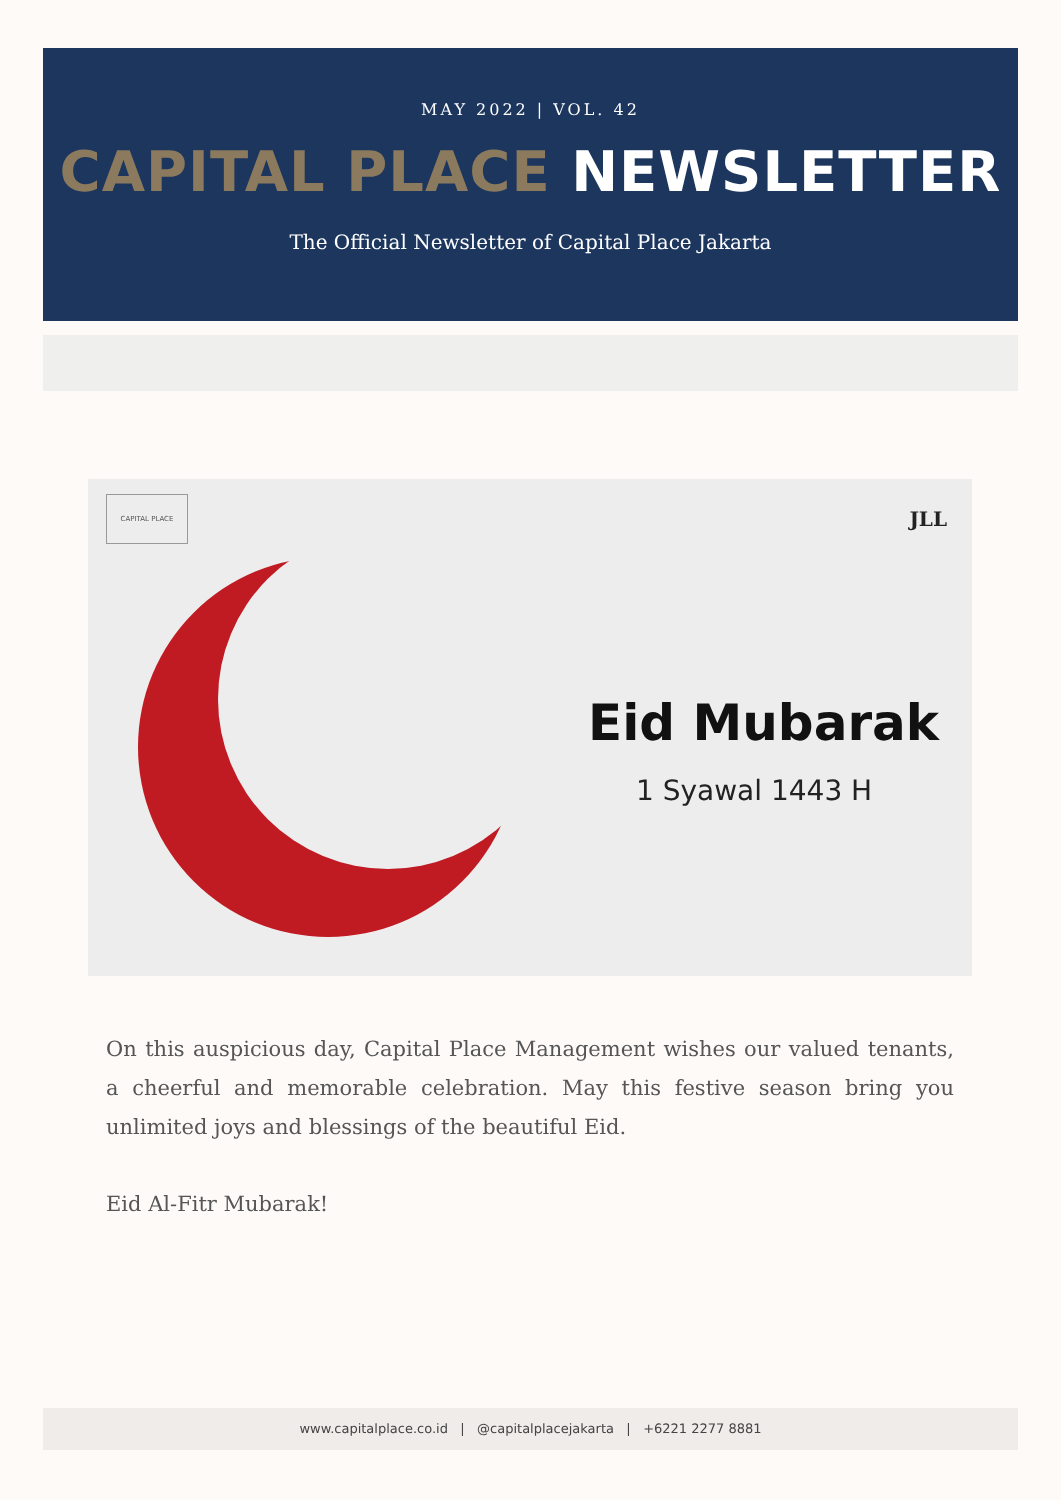MAY 2022 | VOL. 42
CAPITAL PLACE NEWSLETTER
The Official Newsletter of Capital Place Jakarta
CAPITAL PLACE
JLL
Eid Mubarak
1 Syawal 1443 H
On this auspicious day, Capital Place Management wishes our valued tenants, a cheerful and memorable celebration. May this festive season bring you unlimited joys and blessings of the beautiful Eid.
Eid Al-Fitr Mubarak!
www.capitalplace.co.id | @capitalplacejakarta | +6221 2277 8881